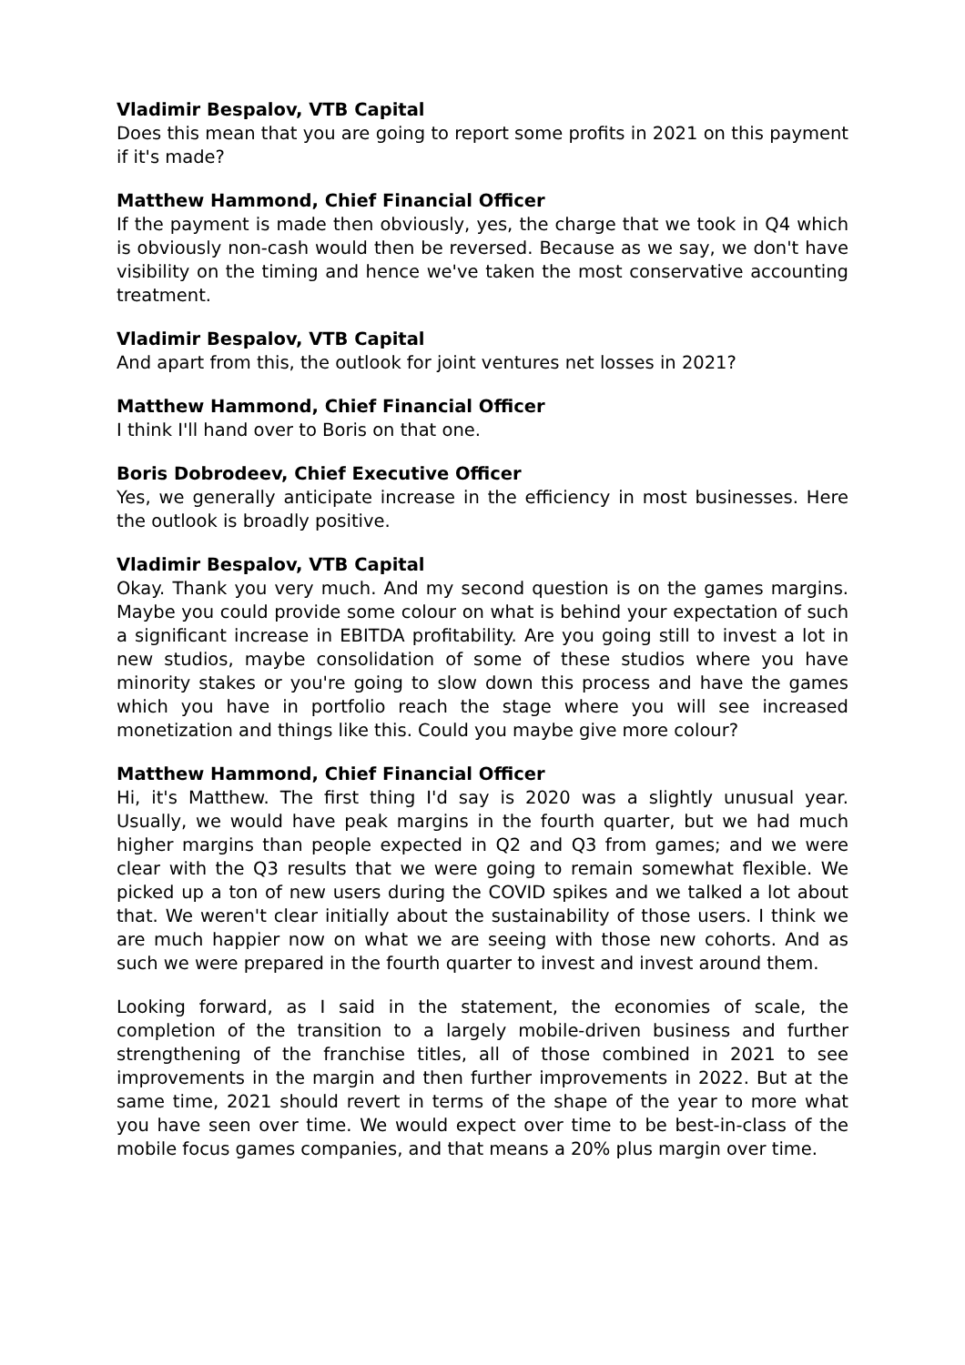Vladimir Bespalov, VTB Capital
Does this mean that you are going to report some profits in 2021 on this payment if it's made?
Matthew Hammond, Chief Financial Officer
If the payment is made then obviously, yes, the charge that we took in Q4 which is obviously non-cash would then be reversed. Because as we say, we don't have visibility on the timing and hence we've taken the most conservative accounting treatment.
Vladimir Bespalov, VTB Capital
And apart from this, the outlook for joint ventures net losses in 2021?
Matthew Hammond, Chief Financial Officer
I think I'll hand over to Boris on that one.
Boris Dobrodeev, Chief Executive Officer
Yes, we generally anticipate increase in the efficiency in most businesses. Here the outlook is broadly positive.
Vladimir Bespalov, VTB Capital
Okay. Thank you very much. And my second question is on the games margins. Maybe you could provide some colour on what is behind your expectation of such a significant increase in EBITDA profitability. Are you going still to invest a lot in new studios, maybe consolidation of some of these studios where you have minority stakes or you're going to slow down this process and have the games which you have in portfolio reach the stage where you will see increased monetization and things like this. Could you maybe give more colour?
Matthew Hammond, Chief Financial Officer
Hi, it's Matthew. The first thing I'd say is 2020 was a slightly unusual year. Usually, we would have peak margins in the fourth quarter, but we had much higher margins than people expected in Q2 and Q3 from games; and we were clear with the Q3 results that we were going to remain somewhat flexible. We picked up a ton of new users during the COVID spikes and we talked a lot about that. We weren't clear initially about the sustainability of those users. I think we are much happier now on what we are seeing with those new cohorts. And as such we were prepared in the fourth quarter to invest and invest around them.
Looking forward, as I said in the statement, the economies of scale, the completion of the transition to a largely mobile-driven business and further strengthening of the franchise titles, all of those combined in 2021 to see improvements in the margin and then further improvements in 2022. But at the same time, 2021 should revert in terms of the shape of the year to more what you have seen over time. We would expect over time to be best-in-class of the mobile focus games companies, and that means a 20% plus margin over time.